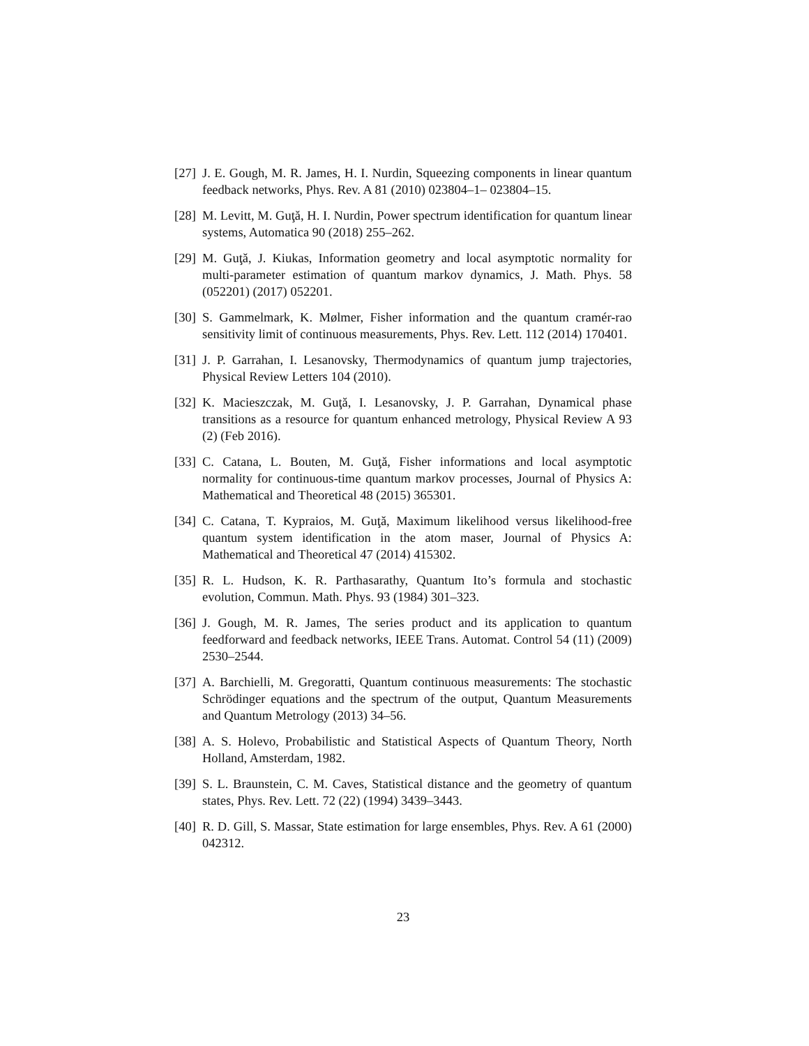[27] J. E. Gough, M. R. James, H. I. Nurdin, Squeezing components in linear quantum feedback networks, Phys. Rev. A 81 (2010) 023804–1– 023804–15.
[28] M. Levitt, M. Guţă, H. I. Nurdin, Power spectrum identification for quantum linear systems, Automatica 90 (2018) 255–262.
[29] M. Guţă, J. Kiukas, Information geometry and local asymptotic normality for multi-parameter estimation of quantum markov dynamics, J. Math. Phys. 58 (052201) (2017) 052201.
[30] S. Gammelmark, K. Mølmer, Fisher information and the quantum cramér-rao sensitivity limit of continuous measurements, Phys. Rev. Lett. 112 (2014) 170401.
[31] J. P. Garrahan, I. Lesanovsky, Thermodynamics of quantum jump trajectories, Physical Review Letters 104 (2010).
[32] K. Macieszczak, M. Guţă, I. Lesanovsky, J. P. Garrahan, Dynamical phase transitions as a resource for quantum enhanced metrology, Physical Review A 93 (2) (Feb 2016).
[33] C. Catana, L. Bouten, M. Guţă, Fisher informations and local asymptotic normality for continuous-time quantum markov processes, Journal of Physics A: Mathematical and Theoretical 48 (2015) 365301.
[34] C. Catana, T. Kypraios, M. Guţă, Maximum likelihood versus likelihood-free quantum system identification in the atom maser, Journal of Physics A: Mathematical and Theoretical 47 (2014) 415302.
[35] R. L. Hudson, K. R. Parthasarathy, Quantum Ito’s formula and stochastic evolution, Commun. Math. Phys. 93 (1984) 301–323.
[36] J. Gough, M. R. James, The series product and its application to quantum feedforward and feedback networks, IEEE Trans. Automat. Control 54 (11) (2009) 2530–2544.
[37] A. Barchielli, M. Gregoratti, Quantum continuous measurements: The stochastic Schrödinger equations and the spectrum of the output, Quantum Measurements and Quantum Metrology (2013) 34–56.
[38] A. S. Holevo, Probabilistic and Statistical Aspects of Quantum Theory, North Holland, Amsterdam, 1982.
[39] S. L. Braunstein, C. M. Caves, Statistical distance and the geometry of quantum states, Phys. Rev. Lett. 72 (22) (1994) 3439–3443.
[40] R. D. Gill, S. Massar, State estimation for large ensembles, Phys. Rev. A 61 (2000) 042312.
23